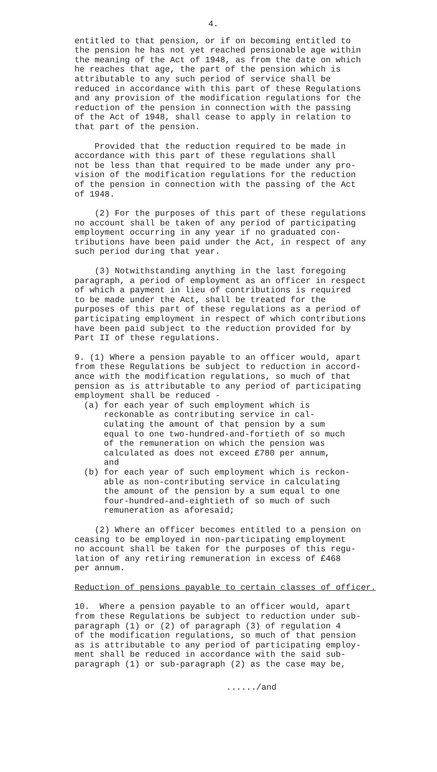4.
entitled to that pension, or if on becoming entitled to the pension he has not yet reached pensionable age within the meaning of the Act of 1948, as from the date on which he reaches that age, the part of the pension which is attributable to any such period of service shall be reduced in accordance with this part of these Regulations and any provision of the modification regulations for the reduction of the pension in connection with the passing of the Act of 1948, shall cease to apply in relation to that part of the pension.
Provided that the reduction required to be made in accordance with this part of these regulations shall not be less than that required to be made under any pro- vision of the modification regulations for the reduction of the pension in connection with the passing of the Act of 1948.
(2) For the purposes of this part of these regulations no account shall be taken of any period of participating employment occurring in any year if no graduated con- tributions have been paid under the Act, in respect of any such period during that year.
(3) Notwithstanding anything in the last foregoing paragraph, a period of employment as an officer in respect of which a payment in lieu of contributions is required to be made under the Act, shall be treated for the purposes of this part of these regulations as a period of participating employment in respect of which contributions have been paid subject to the reduction provided for by Part II of these regulations.
9. (1) Where a pension payable to an officer would, apart from these Regulations be subject to reduction in accord- ance with the modification regulations, so much of that pension as is attributable to any period of participating employment shall be reduced -
(a) for each year of such employment which is reckonable as contributing service in cal- culating the amount of that pension by a sum equal to one two-hundred-and-fortieth of so much of the remuneration on which the pension was calculated as does not exceed £780 per annum, and
(b) for each year of such employment which is reckon- able as non-contributing service in calculating the amount of the pension by a sum equal to one four-hundred-and-eightieth of so much of such remuneration as aforesaid;
(2) Where an officer becomes entitled to a pension on ceasing to be employed in non-participating employment no account shall be taken for the purposes of this regu- lation of any retiring remuneration in excess of £468 per annum.
Reduction of pensions payable to certain classes of officer.
10. Where a pension payable to an officer would, apart from these Regulations be subject to reduction under sub- paragraph (1) or (2) of paragraph (3) of regulation 4 of the modification regulations, so much of that pension as is attributable to any period of participating employ- ment shall be reduced in accordance with the said sub- paragraph (1) or sub-paragraph (2) as the case may be,
....../and